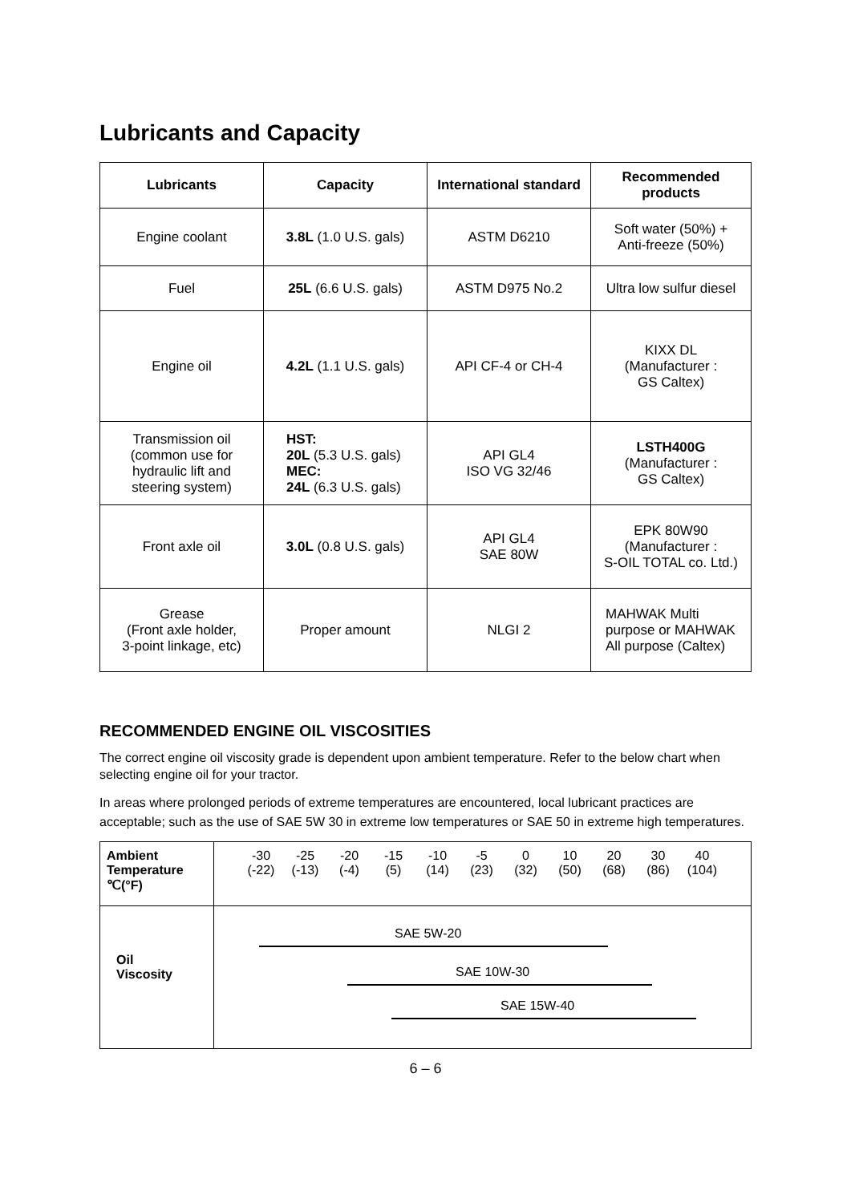Lubricants and Capacity
| Lubricants | Capacity | International standard | Recommended products |
| --- | --- | --- | --- |
| Engine coolant | 3.8L (1.0 U.S. gals) | ASTM D6210 | Soft water (50%) + Anti-freeze (50%) |
| Fuel | 25L (6.6 U.S. gals) | ASTM D975 No.2 | Ultra low sulfur diesel |
| Engine oil | 4.2L (1.1 U.S. gals) | API CF-4 or CH-4 | KIXX DL (Manufacturer : GS Caltex) |
| Transmission oil (common use for hydraulic lift and steering system) | HST: 20L (5.3 U.S. gals) MEC: 24L (6.3 U.S. gals) | API GL4 ISO VG 32/46 | LSTH400G (Manufacturer : GS Caltex) |
| Front axle oil | 3.0L (0.8 U.S. gals) | API GL4 SAE 80W | EPK 80W90 (Manufacturer : S-OIL TOTAL co. Ltd.) |
| Grease (Front axle holder, 3-point linkage, etc) | Proper amount | NLGI 2 | MAHWAK Multi purpose or MAHWAK All purpose (Caltex) |
RECOMMENDED ENGINE OIL VISCOSITIES
The correct engine oil viscosity grade is dependent upon ambient temperature. Refer to the below chart when selecting engine oil for your tractor.
In areas where prolonged periods of extreme temperatures are encountered, local lubricant practices are acceptable; such as the use of SAE 5W 30 in extreme low temperatures or SAE 50 in extreme high temperatures.
| Ambient Temperature ℃(°F) | -30 (-22) -25 (-13) -20 (-4) -15 (5) -10 (14) -5 (23) 0 (32) 10 (50) 20 (68) 30 (86) 40 (104) |
| Oil Viscosity | SAE 5W-20 SAE 10W-30 SAE 15W-40 |
6 – 6